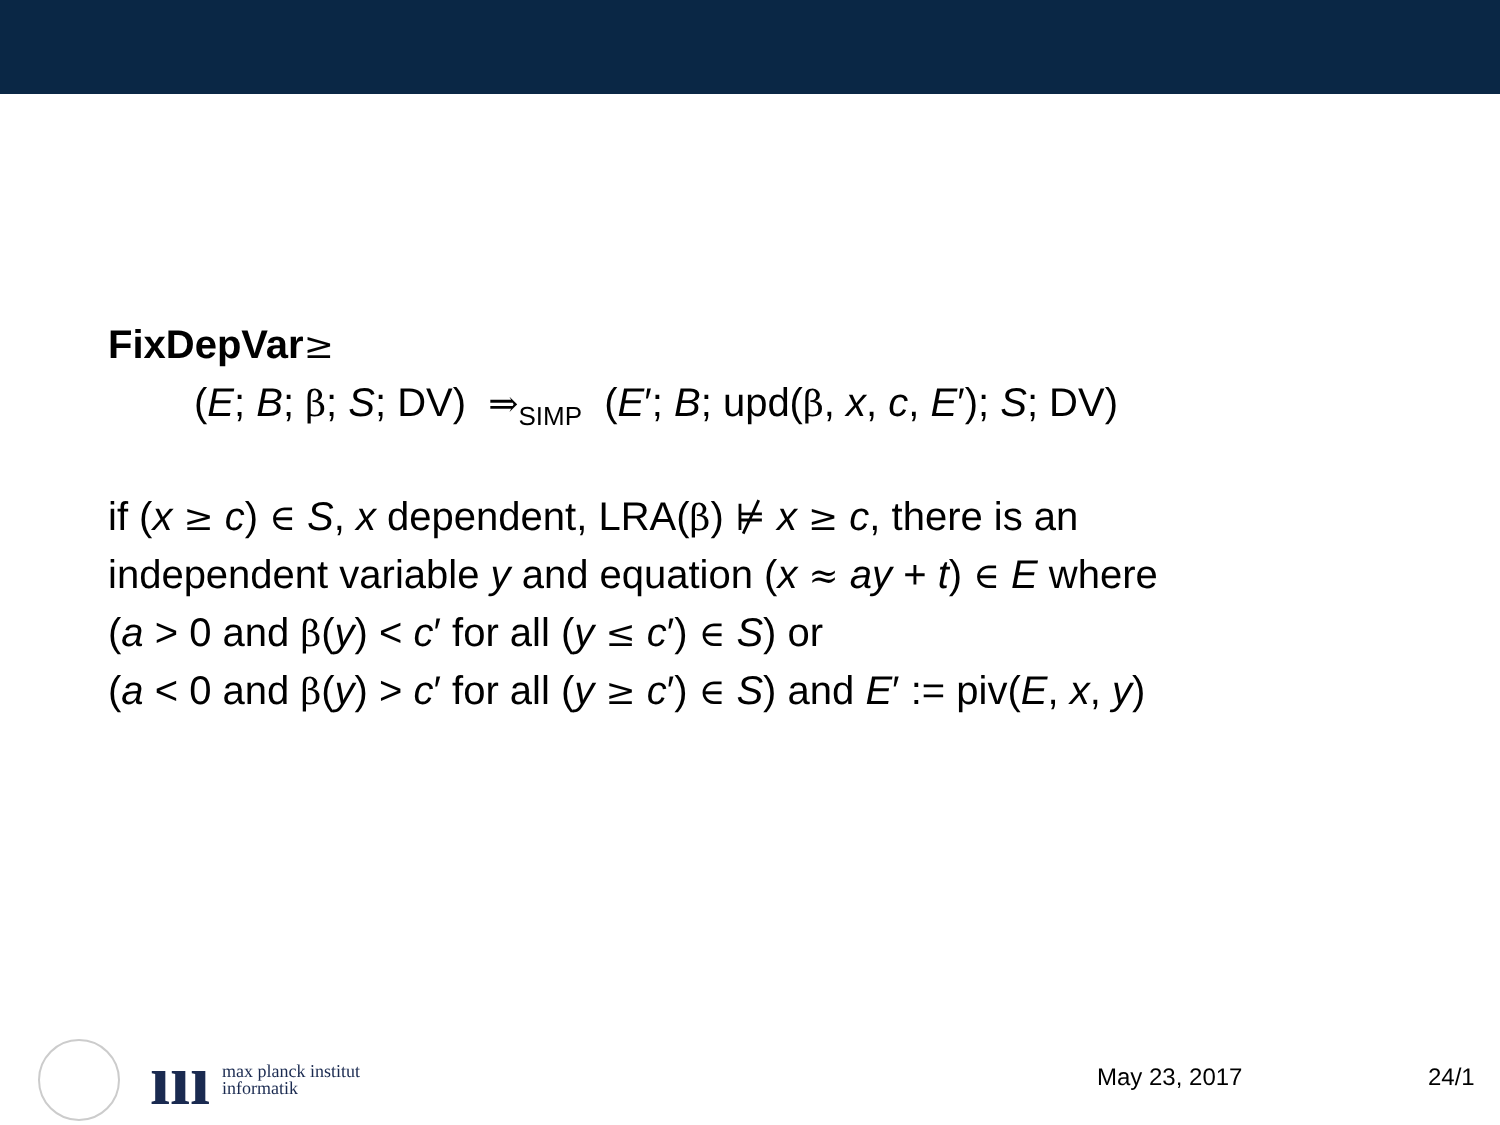FixDepVar≥
(E; B; β; S; DV) ⇒<sub>SIMP</sub> (E′; B; upd(β, x, c, E′); S; DV)
if (x ≥ c) ∈ S, x dependent, LRA(β) ⊭ x ≥ c, there is an
independent variable y and equation (x ≈ ay + t) ∈ E where
(a > 0 and β(y) < c′ for all (y ≤ c′) ∈ S) or
(a < 0 and β(y) > c′ for all (y ≥ c′) ∈ S) and E′ := piv(E, x, y)
ııı max planck institut
informatik
May 23, 2017 24/1